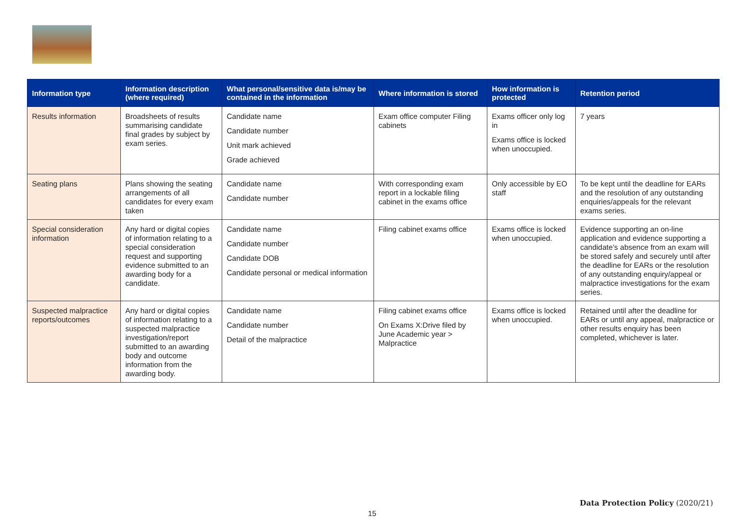| Information type | Information description (where required) | What personal/sensitive data is/may be contained in the information | Where information is stored | How information is protected | Retention period |
| --- | --- | --- | --- | --- | --- |
| Results information | Broadsheets of results summarising candidate final grades by subject by exam series. | Candidate name Candidate number Unit mark achieved Grade achieved | Exam office computer Filing cabinets | Exams officer only log in Exams office is locked when unoccupied. | 7 years |
| Seating plans | Plans showing the seating arrangements of all candidates for every exam taken | Candidate name Candidate number | With corresponding exam report in a lockable filing cabinet in the exams office | Only accessible by EO staff | To be kept until the deadline for EARs and the resolution of any outstanding enquiries/appeals for the relevant exams series. |
| Special consideration information | Any hard or digital copies of information relating to a special consideration request and supporting evidence submitted to an awarding body for a candidate. | Candidate name Candidate number Candidate DOB Candidate personal or medical information | Filing cabinet exams office | Exams office is locked when unoccupied. | Evidence supporting an on-line application and evidence supporting a candidate’s absence from an exam will be stored safely and securely until after the deadline for EARs or the resolution of any outstanding enquiry/appeal or malpractice investigations for the exam series. |
| Suspected malpractice reports/outcomes | Any hard or digital copies of information relating to a suspected malpractice investigation/report submitted to an awarding body and outcome information from the awarding body. | Candidate name Candidate number Detail of the malpractice | Filing cabinet exams office On Exams X:Drive filed by June Academic year > Malpractice | Exams office is locked when unoccupied. | Retained until after the deadline for EARs or until any appeal, malpractice or other results enquiry has been completed, whichever is later. |
Data Protection Policy (2020/21)
15